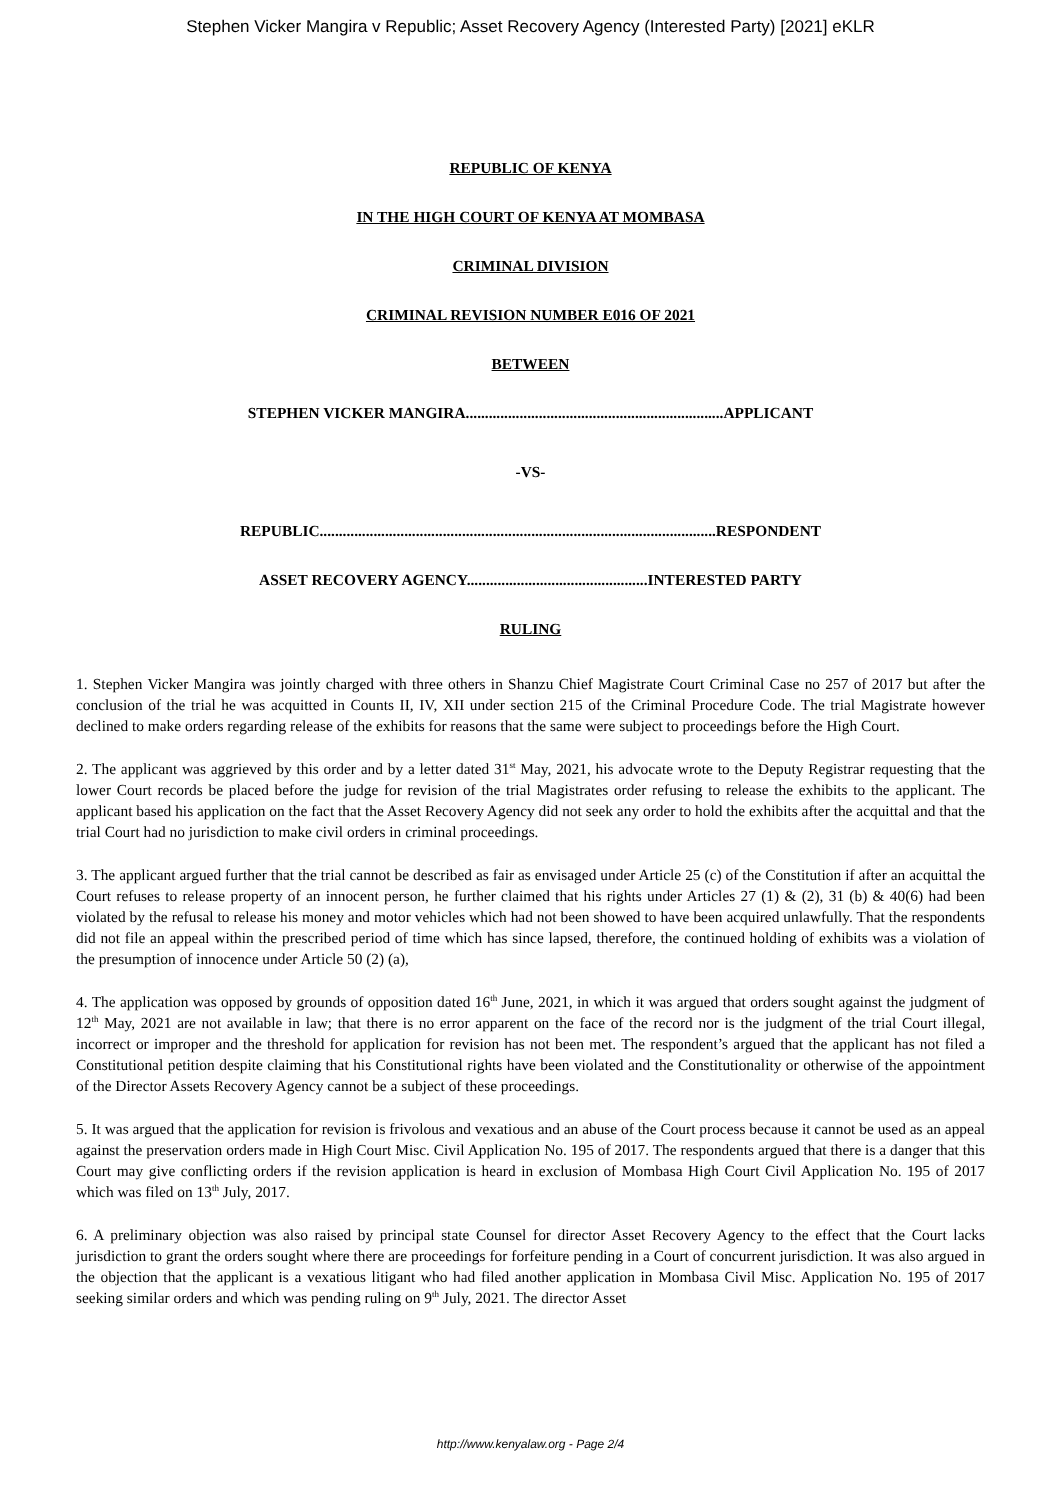Stephen Vicker Mangira v Republic; Asset Recovery Agency (Interested Party) [2021] eKLR
REPUBLIC OF KENYA
IN THE HIGH COURT OF KENYA AT MOMBASA
CRIMINAL DIVISION
CRIMINAL REVISION NUMBER E016 OF 2021
BETWEEN
STEPHEN VICKER MANGIRA...................................................................APPLICANT
-VS-
REPUBLIC.......................................................................................................RESPONDENT
ASSET RECOVERY AGENCY...............................................INTERESTED PARTY
RULING
1. Stephen Vicker Mangira was jointly charged with three others in Shanzu Chief Magistrate Court Criminal Case no 257 of 2017 but after the conclusion of the trial he was acquitted in Counts II, IV, XII under section 215 of the Criminal Procedure Code. The trial Magistrate however declined to make orders regarding release of the exhibits for reasons that the same were subject to proceedings before the High Court.
2. The applicant was aggrieved by this order and by a letter dated 31<sup>st</sup> May, 2021, his advocate wrote to the Deputy Registrar requesting that the lower Court records be placed before the judge for revision of the trial Magistrates order refusing to release the exhibits to the applicant. The applicant based his application on the fact that the Asset Recovery Agency did not seek any order to hold the exhibits after the acquittal and that the trial Court had no jurisdiction to make civil orders in criminal proceedings.
3. The applicant argued further that the trial cannot be described as fair as envisaged under Article 25 (c) of the Constitution if after an acquittal the Court refuses to release property of an innocent person, he further claimed that his rights under Articles 27 (1) & (2), 31 (b) & 40(6) had been violated by the refusal to release his money and motor vehicles which had not been showed to have been acquired unlawfully. That the respondents did not file an appeal within the prescribed period of time which has since lapsed, therefore, the continued holding of exhibits was a violation of the presumption of innocence under Article 50 (2) (a),
4. The application was opposed by grounds of opposition dated 16<sup>th</sup> June, 2021, in which it was argued that orders sought against the judgment of 12<sup>th</sup> May, 2021 are not available in law; that there is no error apparent on the face of the record nor is the judgment of the trial Court illegal, incorrect or improper and the threshold for application for revision has not been met. The respondent’s argued that the applicant has not filed a Constitutional petition despite claiming that his Constitutional rights have been violated and the Constitutionality or otherwise of the appointment of the Director Assets Recovery Agency cannot be a subject of these proceedings.
5. It was argued that the application for revision is frivolous and vexatious and an abuse of the Court process because it cannot be used as an appeal against the preservation orders made in High Court Misc. Civil Application No. 195 of 2017. The respondents argued that there is a danger that this Court may give conflicting orders if the revision application is heard in exclusion of Mombasa High Court Civil Application No. 195 of 2017 which was filed on 13<sup>th</sup> July, 2017.
6. A preliminary objection was also raised by principal state Counsel for director Asset Recovery Agency to the effect that the Court lacks jurisdiction to grant the orders sought where there are proceedings for forfeiture pending in a Court of concurrent jurisdiction. It was also argued in the objection that the applicant is a vexatious litigant who had filed another application in Mombasa Civil Misc. Application No. 195 of 2017 seeking similar orders and which was pending ruling on 9<sup>th</sup> July, 2021. The director Asset
http://www.kenyalaw.org - Page 2/4